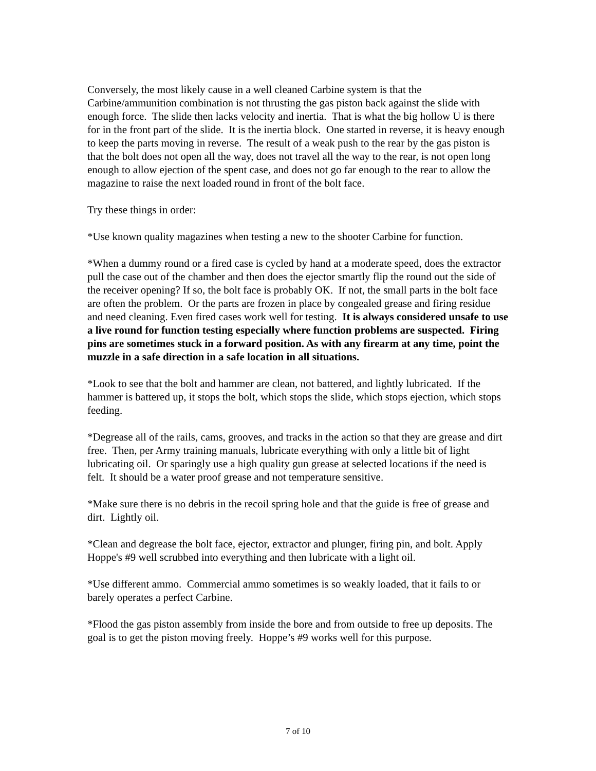Conversely, the most likely cause in a well cleaned Carbine system is that the Carbine/ammunition combination is not thrusting the gas piston back against the slide with enough force. The slide then lacks velocity and inertia. That is what the big hollow U is there for in the front part of the slide. It is the inertia block. One started in reverse, it is heavy enough to keep the parts moving in reverse. The result of a weak push to the rear by the gas piston is that the bolt does not open all the way, does not travel all the way to the rear, is not open long enough to allow ejection of the spent case, and does not go far enough to the rear to allow the magazine to raise the next loaded round in front of the bolt face.
Try these things in order:
*Use known quality magazines when testing a new to the shooter Carbine for function.
*When a dummy round or a fired case is cycled by hand at a moderate speed, does the extractor pull the case out of the chamber and then does the ejector smartly flip the round out the side of the receiver opening? If so, the bolt face is probably OK. If not, the small parts in the bolt face are often the problem. Or the parts are frozen in place by congealed grease and firing residue and need cleaning. Even fired cases work well for testing. It is always considered unsafe to use a live round for function testing especially where function problems are suspected. Firing pins are sometimes stuck in a forward position. As with any firearm at any time, point the muzzle in a safe direction in a safe location in all situations.
*Look to see that the bolt and hammer are clean, not battered, and lightly lubricated. If the hammer is battered up, it stops the bolt, which stops the slide, which stops ejection, which stops feeding.
*Degrease all of the rails, cams, grooves, and tracks in the action so that they are grease and dirt free. Then, per Army training manuals, lubricate everything with only a little bit of light lubricating oil. Or sparingly use a high quality gun grease at selected locations if the need is felt. It should be a water proof grease and not temperature sensitive.
*Make sure there is no debris in the recoil spring hole and that the guide is free of grease and dirt. Lightly oil.
*Clean and degrease the bolt face, ejector, extractor and plunger, firing pin, and bolt. Apply Hoppe's #9 well scrubbed into everything and then lubricate with a light oil.
*Use different ammo. Commercial ammo sometimes is so weakly loaded, that it fails to or barely operates a perfect Carbine.
*Flood the gas piston assembly from inside the bore and from outside to free up deposits. The goal is to get the piston moving freely. Hoppe’s #9 works well for this purpose.
7 of 10